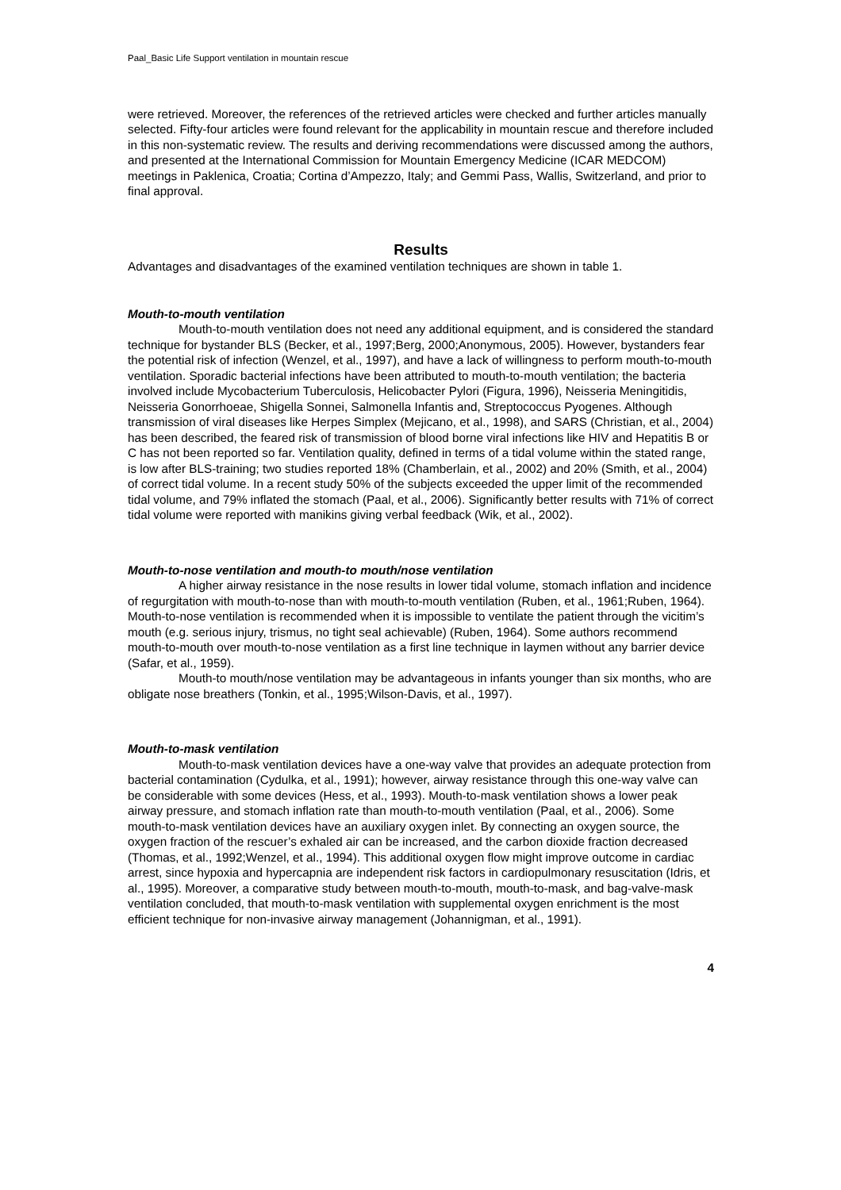Paal_Basic Life Support ventilation in mountain rescue
were retrieved. Moreover, the references of the retrieved articles were checked and further articles manually selected. Fifty-four articles were found relevant for the applicability in mountain rescue and therefore included in this non-systematic review. The results and deriving recommendations were discussed among the authors, and presented at the International Commission for Mountain Emergency Medicine (ICAR MEDCOM) meetings in Paklenica, Croatia; Cortina d’Ampezzo, Italy; and Gemmi Pass, Wallis, Switzerland, and prior to final approval.
Results
Advantages and disadvantages of the examined ventilation techniques are shown in table 1.
Mouth-to-mouth ventilation
Mouth-to-mouth ventilation does not need any additional equipment, and is considered the standard technique for bystander BLS (Becker, et al., 1997;Berg, 2000;Anonymous, 2005). However, bystanders fear the potential risk of infection (Wenzel, et al., 1997), and have a lack of willingness to perform mouth-to-mouth ventilation. Sporadic bacterial infections have been attributed to mouth-to-mouth ventilation; the bacteria involved include Mycobacterium Tuberculosis, Helicobacter Pylori (Figura, 1996), Neisseria Meningitidis, Neisseria Gonorrhoeae, Shigella Sonnei, Salmonella Infantis and, Streptococcus Pyogenes. Although transmission of viral diseases like Herpes Simplex (Mejicano, et al., 1998), and SARS (Christian, et al., 2004) has been described, the feared risk of transmission of blood borne viral infections like HIV and Hepatitis B or C has not been reported so far. Ventilation quality, defined in terms of a tidal volume within the stated range, is low after BLS-training; two studies reported 18% (Chamberlain, et al., 2002) and 20% (Smith, et al., 2004) of correct tidal volume. In a recent study 50% of the subjects exceeded the upper limit of the recommended tidal volume, and 79% inflated the stomach (Paal, et al., 2006). Significantly better results with 71% of correct tidal volume were reported with manikins giving verbal feedback (Wik, et al., 2002).
Mouth-to-nose ventilation and mouth-to mouth/nose ventilation
A higher airway resistance in the nose results in lower tidal volume, stomach inflation and incidence of regurgitation with mouth-to-nose than with mouth-to-mouth ventilation (Ruben, et al., 1961;Ruben, 1964). Mouth-to-nose ventilation is recommended when it is impossible to ventilate the patient through the vicitim’s mouth (e.g. serious injury, trismus, no tight seal achievable) (Ruben, 1964). Some authors recommend mouth-to-mouth over mouth-to-nose ventilation as a first line technique in laymen without any barrier device (Safar, et al., 1959).
Mouth-to mouth/nose ventilation may be advantageous in infants younger than six months, who are obligate nose breathers (Tonkin, et al., 1995;Wilson-Davis, et al., 1997).
Mouth-to-mask ventilation
Mouth-to-mask ventilation devices have a one-way valve that provides an adequate protection from bacterial contamination (Cydulka, et al., 1991); however, airway resistance through this one-way valve can be considerable with some devices (Hess, et al., 1993). Mouth-to-mask ventilation shows a lower peak airway pressure, and stomach inflation rate than mouth-to-mouth ventilation (Paal, et al., 2006). Some mouth-to-mask ventilation devices have an auxiliary oxygen inlet. By connecting an oxygen source, the oxygen fraction of the rescuer’s exhaled air can be increased, and the carbon dioxide fraction decreased (Thomas, et al., 1992;Wenzel, et al., 1994). This additional oxygen flow might improve outcome in cardiac arrest, since hypoxia and hypercapnia are independent risk factors in cardiopulmonary resuscitation (Idris, et al., 1995). Moreover, a comparative study between mouth-to-mouth, mouth-to-mask, and bag-valve-mask ventilation concluded, that mouth-to-mask ventilation with supplemental oxygen enrichment is the most efficient technique for non-invasive airway management (Johannigman, et al., 1991).
4